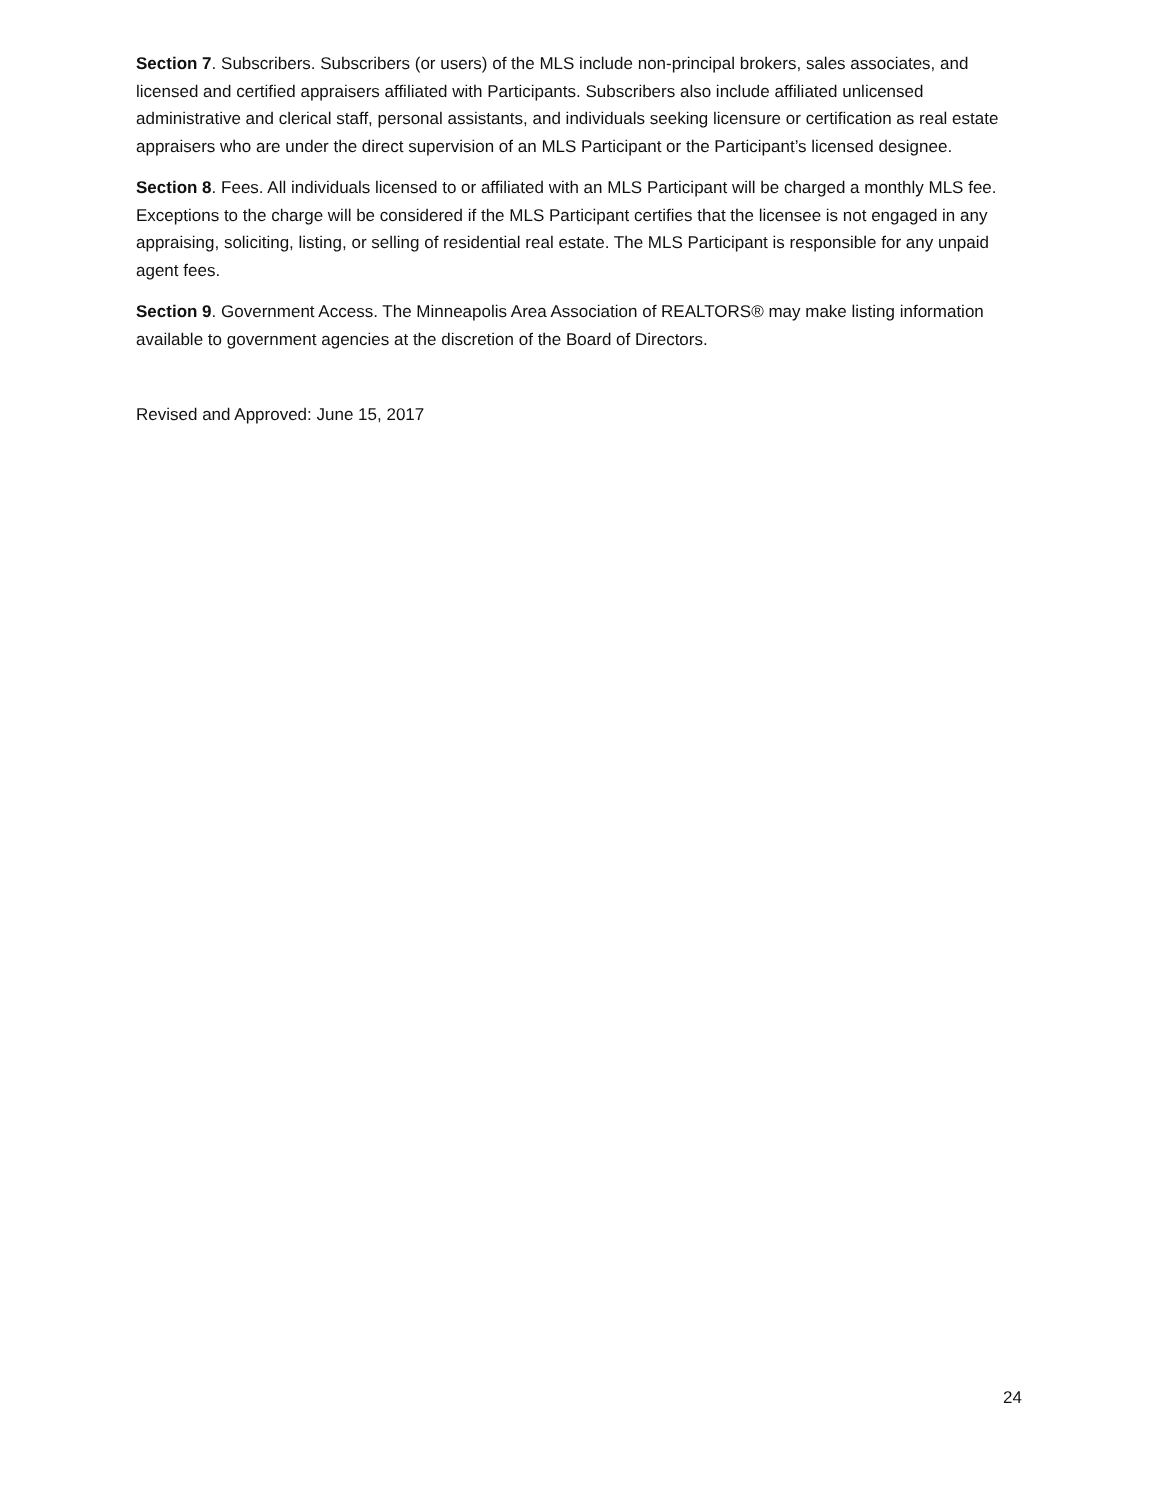Section 7. Subscribers. Subscribers (or users) of the MLS include non-principal brokers, sales associates, and licensed and certified appraisers affiliated with Participants. Subscribers also include affiliated unlicensed administrative and clerical staff, personal assistants, and individuals seeking licensure or certification as real estate appraisers who are under the direct supervision of an MLS Participant or the Participant’s licensed designee.
Section 8. Fees. All individuals licensed to or affiliated with an MLS Participant will be charged a monthly MLS fee. Exceptions to the charge will be considered if the MLS Participant certifies that the licensee is not engaged in any appraising, soliciting, listing, or selling of residential real estate. The MLS Participant is responsible for any unpaid agent fees.
Section 9. Government Access. The Minneapolis Area Association of REALTORS® may make listing information available to government agencies at the discretion of the Board of Directors.
Revised and Approved: June 15, 2017
24